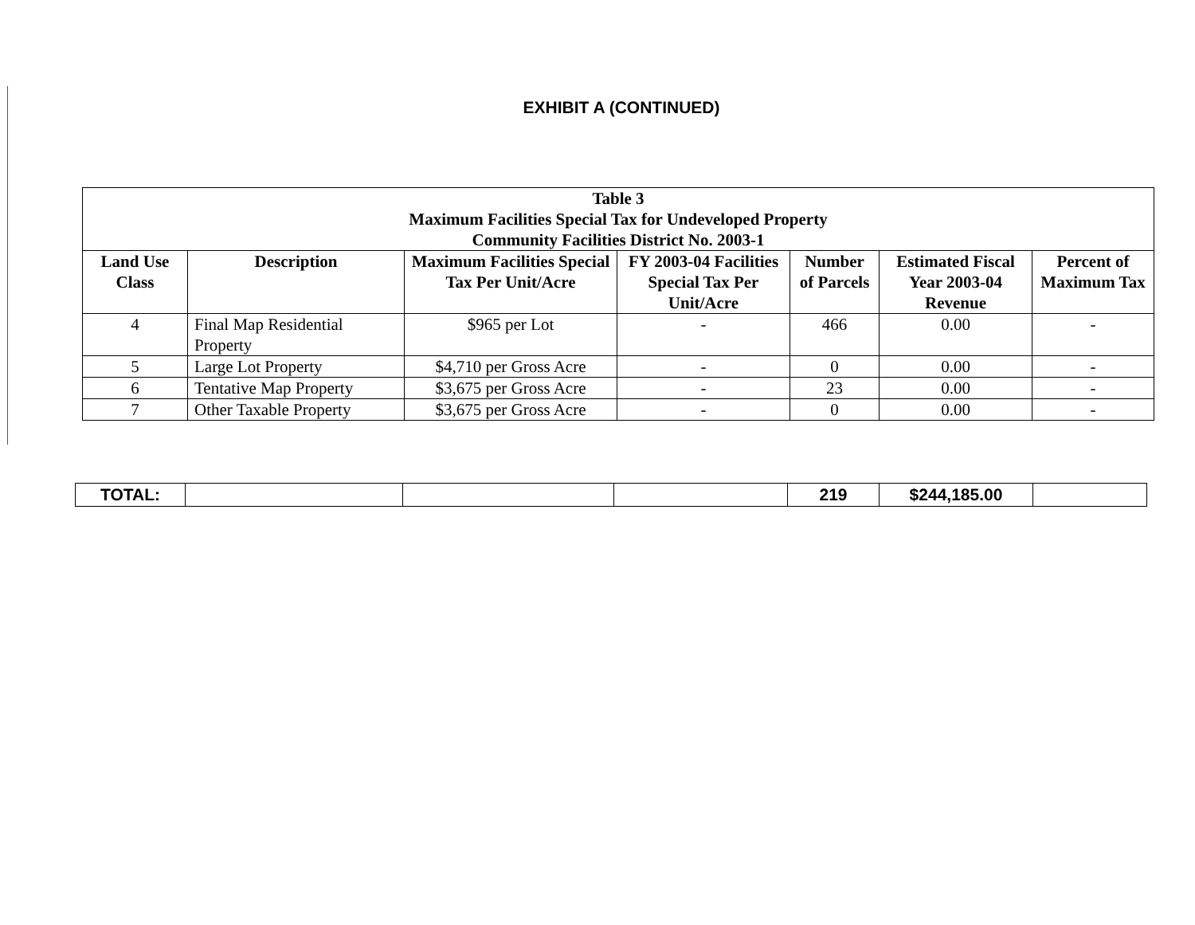EXHIBIT A (CONTINUED)
| Table 3 Maximum Facilities Special Tax for Undeveloped Property Community Facilities District No. 2003-1 | | | | | | |
| --- | --- | --- | --- | --- | --- | --- |
| Land Use Class | Description | Maximum Facilities Special Tax Per Unit/Acre | FY 2003-04 Facilities Special Tax Per Unit/Acre | Number of Parcels | Estimated Fiscal Year 2003-04 Revenue | Percent of Maximum Tax |
| 4 | Final Map Residential Property | $965 per Lot | - | 466 | 0.00 | - |
| 5 | Large Lot Property | $4,710 per Gross Acre | - | 0 | 0.00 | - |
| 6 | Tentative Map Property | $3,675 per Gross Acre | - | 23 | 0.00 | - |
| 7 | Other Taxable Property | $3,675 per Gross Acre | - | 0 | 0.00 | - |
| TOTAL: | | | | 219 | $244,185.00 | |